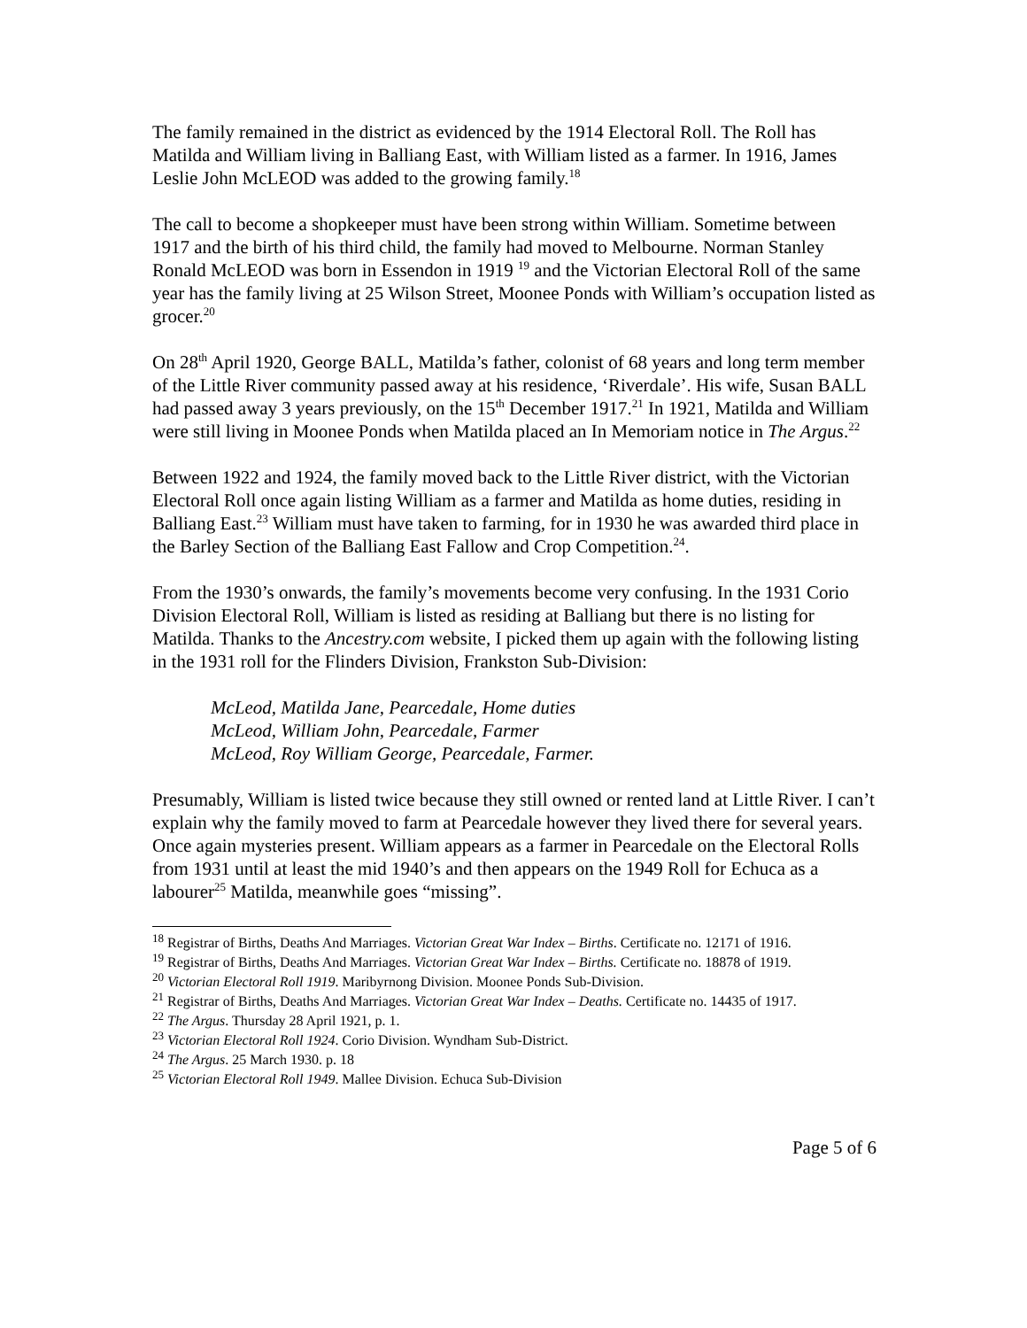The family remained in the district as evidenced by the 1914 Electoral Roll. The Roll has Matilda and William living in Balliang East, with William listed as a farmer. In 1916, James Leslie John McLEOD was added to the growing family.<sup>18</sup>
The call to become a shopkeeper must have been strong within William. Sometime between 1917 and the birth of his third child, the family had moved to Melbourne. Norman Stanley Ronald McLEOD was born in Essendon in 1919 <sup>19</sup> and the Victorian Electoral Roll of the same year has the family living at 25 Wilson Street, Moonee Ponds with William’s occupation listed as grocer.<sup>20</sup>
On 28<sup>th</sup> April 1920, George BALL, Matilda’s father, colonist of 68 years and long term member of the Little River community passed away at his residence, ‘Riverdale’. His wife, Susan BALL had passed away 3 years previously, on the 15<sup>th</sup> December 1917.<sup>21</sup> In 1921, Matilda and William were still living in Moonee Ponds when Matilda placed an In Memoriam notice in The Argus.<sup>22</sup>
Between 1922 and 1924, the family moved back to the Little River district, with the Victorian Electoral Roll once again listing William as a farmer and Matilda as home duties, residing in Balliang East.<sup>23</sup> William must have taken to farming, for in 1930 he was awarded third place in the Barley Section of the Balliang East Fallow and Crop Competition.<sup>24</sup>.
From the 1930’s onwards, the family’s movements become very confusing. In the 1931 Corio Division Electoral Roll, William is listed as residing at Balliang but there is no listing for Matilda. Thanks to the Ancestry.com website, I picked them up again with the following listing in the 1931 roll for the Flinders Division, Frankston Sub-Division:
McLeod, Matilda Jane, Pearcedale, Home duties
McLeod, William John, Pearcedale, Farmer
McLeod, Roy William George, Pearcedale, Farmer.
Presumably, William is listed twice because they still owned or rented land at Little River. I can’t explain why the family moved to farm at Pearcedale however they lived there for several years. Once again mysteries present. William appears as a farmer in Pearcedale on the Electoral Rolls from 1931 until at least the mid 1940’s and then appears on the 1949 Roll for Echuca as a labourer<sup>25</sup> Matilda, meanwhile goes “missing”.
<sup>18</sup> Registrar of Births, Deaths And Marriages. Victorian Great War Index – Births. Certificate no. 12171 of 1916.
<sup>19</sup> Registrar of Births, Deaths And Marriages. Victorian Great War Index – Births. Certificate no. 18878 of 1919.
<sup>20</sup> Victorian Electoral Roll 1919. Maribyrnong Division. Moonee Ponds Sub-Division.
<sup>21</sup> Registrar of Births, Deaths And Marriages. Victorian Great War Index – Deaths. Certificate no. 14435 of 1917.
<sup>22</sup> The Argus. Thursday 28 April 1921, p. 1.
<sup>23</sup> Victorian Electoral Roll 1924. Corio Division. Wyndham Sub-District.
<sup>24</sup> The Argus. 25 March 1930. p. 18
<sup>25</sup> Victorian Electoral Roll 1949. Mallee Division. Echuca Sub-Division
Page 5 of 6